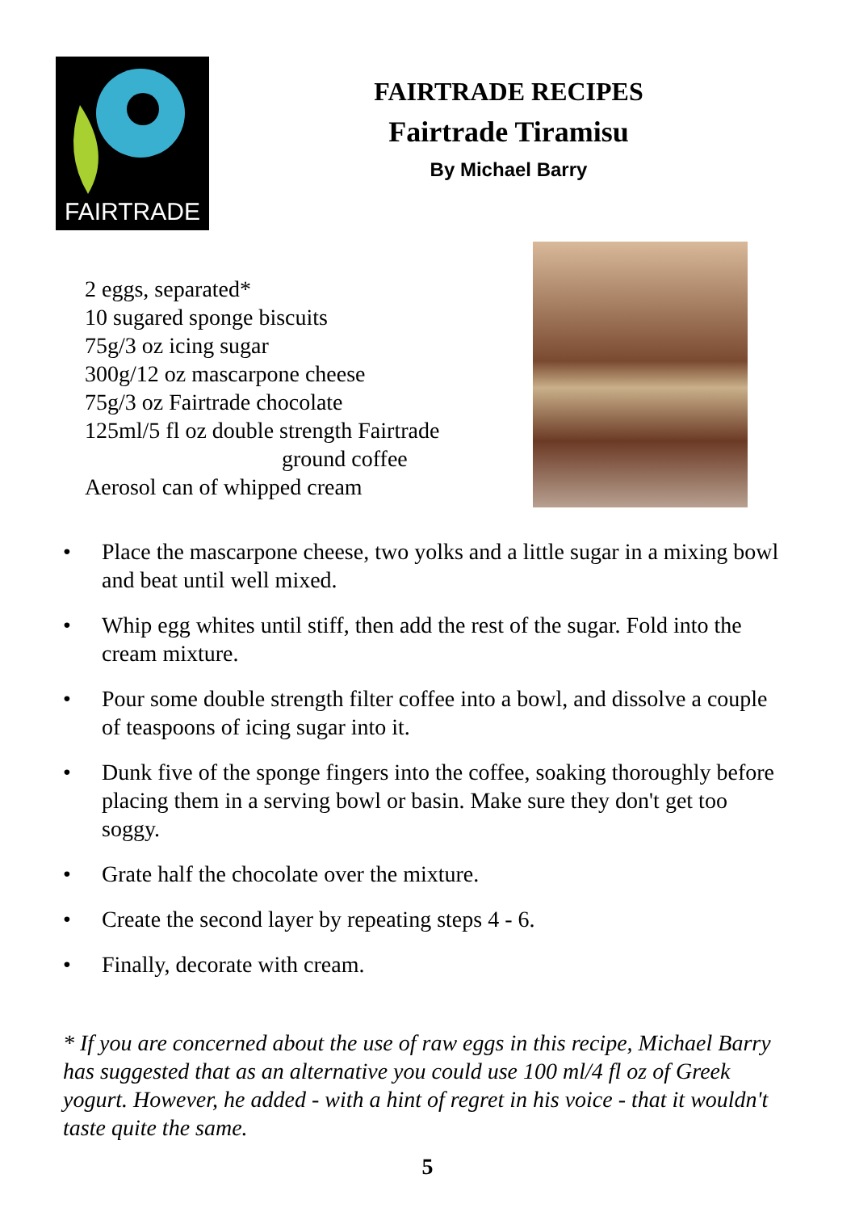FAIRTRADE
FAIRTRADE RECIPES
Fairtrade Tiramisu
By Michael Barry
2 eggs, separated*
10 sugared sponge biscuits
75g/3 oz icing sugar
300g/12 oz mascarpone cheese
75g/3 oz Fairtrade chocolate
125ml/5 fl oz double strength Fairtrade
ground coffee
Aerosol can of whipped cream
• Place the mascarpone cheese, two yolks and a little sugar in a mixing bowl and beat until well mixed.
• Whip egg whites until stiff, then add the rest of the sugar. Fold into the cream mixture.
• Pour some double strength filter coffee into a bowl, and dissolve a couple of teaspoons of icing sugar into it.
• Dunk five of the sponge fingers into the coffee, soaking thoroughly before placing them in a serving bowl or basin. Make sure they don't get too soggy.
• Grate half the chocolate over the mixture.
• Create the second layer by repeating steps 4 - 6.
• Finally, decorate with cream.
* If you are concerned about the use of raw eggs in this recipe, Michael Barry has suggested that as an alternative you could use 100 ml/4 fl oz of Greek yogurt. However, he added - with a hint of regret in his voice - that it wouldn't taste quite the same.
5